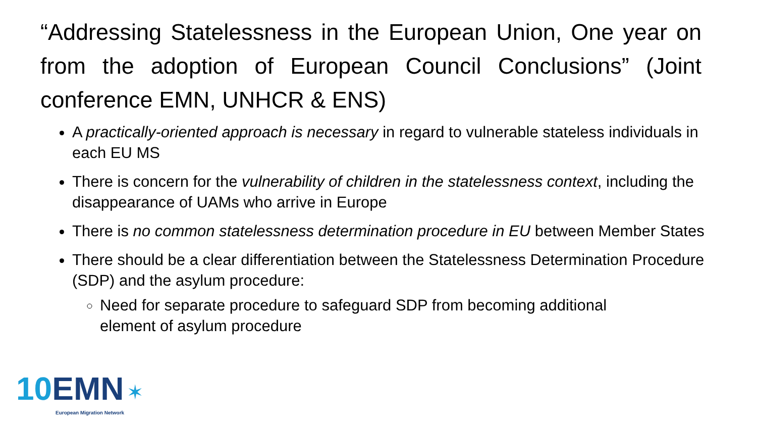“Addressing Statelessness in the European Union, One year on from the adoption of European Council Conclusions” (Joint conference EMN, UNHCR & ENS)
A practically-oriented approach is necessary in regard to vulnerable stateless individuals in each EU MS
There is concern for the vulnerability of children in the statelessness context, including the disappearance of UAMs who arrive in Europe
There is no common statelessness determination procedure in EU between Member States
There should be a clear differentiation between the Statelessness Determination Procedure (SDP) and the asylum procedure:
Need for separate procedure to safeguard SDP from becoming additional element of asylum procedure
10 EMN ✶
European Migration Network